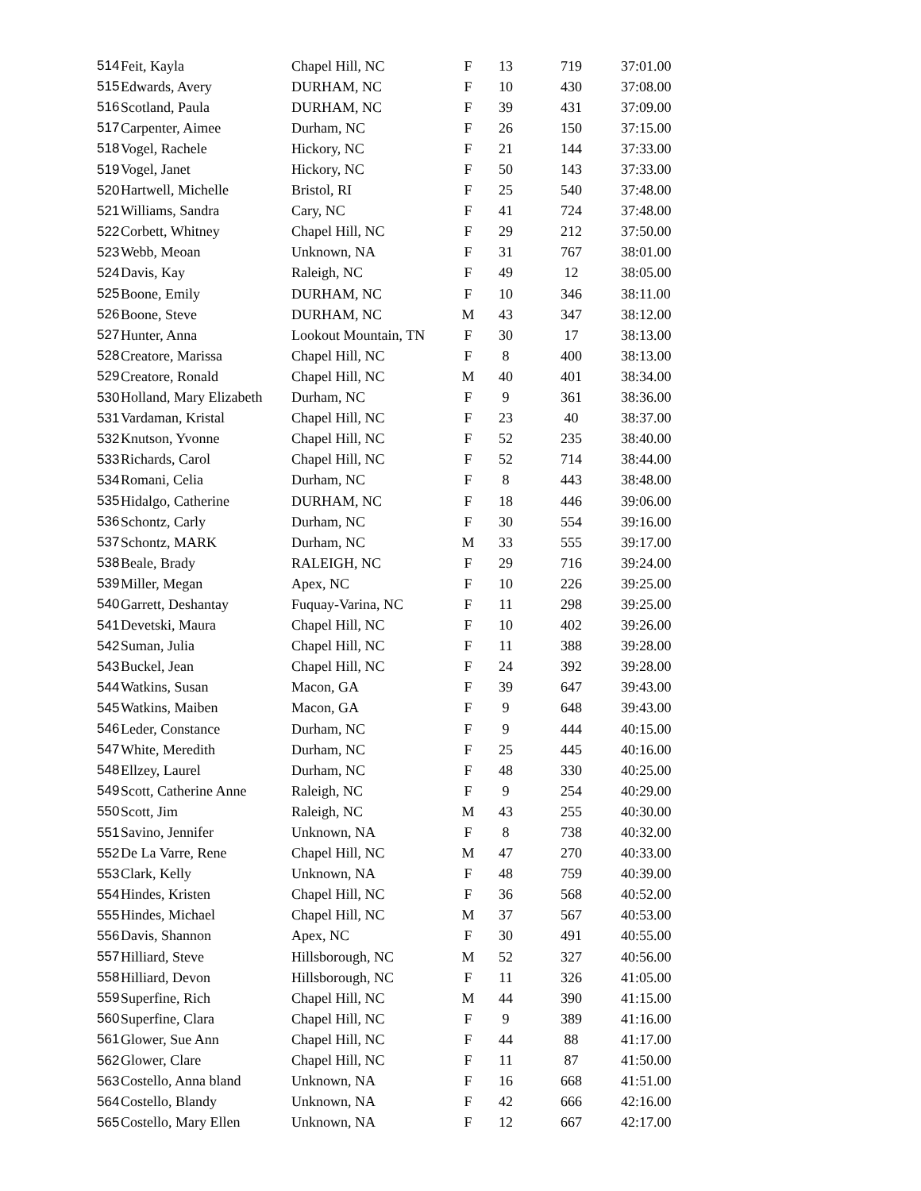| 514 | Feit, Kayla | Chapel Hill, NC | F | 13 | 719 | 37:01.00 |
| 515 | Edwards, Avery | DURHAM, NC | F | 10 | 430 | 37:08.00 |
| 516 | Scotland, Paula | DURHAM, NC | F | 39 | 431 | 37:09.00 |
| 517 | Carpenter, Aimee | Durham, NC | F | 26 | 150 | 37:15.00 |
| 518 | Vogel, Rachele | Hickory, NC | F | 21 | 144 | 37:33.00 |
| 519 | Vogel, Janet | Hickory, NC | F | 50 | 143 | 37:33.00 |
| 520 | Hartwell, Michelle | Bristol, RI | F | 25 | 540 | 37:48.00 |
| 521 | Williams, Sandra | Cary, NC | F | 41 | 724 | 37:48.00 |
| 522 | Corbett, Whitney | Chapel Hill, NC | F | 29 | 212 | 37:50.00 |
| 523 | Webb, Meoan | Unknown, NA | F | 31 | 767 | 38:01.00 |
| 524 | Davis, Kay | Raleigh, NC | F | 49 | 12 | 38:05.00 |
| 525 | Boone, Emily | DURHAM, NC | F | 10 | 346 | 38:11.00 |
| 526 | Boone, Steve | DURHAM, NC | M | 43 | 347 | 38:12.00 |
| 527 | Hunter, Anna | Lookout Mountain, TN | F | 30 | 17 | 38:13.00 |
| 528 | Creatore, Marissa | Chapel Hill, NC | F | 8 | 400 | 38:13.00 |
| 529 | Creatore, Ronald | Chapel Hill, NC | M | 40 | 401 | 38:34.00 |
| 530 | Holland, Mary Elizabeth | Durham, NC | F | 9 | 361 | 38:36.00 |
| 531 | Vardaman, Kristal | Chapel Hill, NC | F | 23 | 40 | 38:37.00 |
| 532 | Knutson, Yvonne | Chapel Hill, NC | F | 52 | 235 | 38:40.00 |
| 533 | Richards, Carol | Chapel Hill, NC | F | 52 | 714 | 38:44.00 |
| 534 | Romani, Celia | Durham, NC | F | 8 | 443 | 38:48.00 |
| 535 | Hidalgo, Catherine | DURHAM, NC | F | 18 | 446 | 39:06.00 |
| 536 | Schontz, Carly | Durham, NC | F | 30 | 554 | 39:16.00 |
| 537 | Schontz, MARK | Durham, NC | M | 33 | 555 | 39:17.00 |
| 538 | Beale, Brady | RALEIGH, NC | F | 29 | 716 | 39:24.00 |
| 539 | Miller, Megan | Apex, NC | F | 10 | 226 | 39:25.00 |
| 540 | Garrett, Deshantay | Fuquay-Varina, NC | F | 11 | 298 | 39:25.00 |
| 541 | Devetski, Maura | Chapel Hill, NC | F | 10 | 402 | 39:26.00 |
| 542 | Suman, Julia | Chapel Hill, NC | F | 11 | 388 | 39:28.00 |
| 543 | Buckel, Jean | Chapel Hill, NC | F | 24 | 392 | 39:28.00 |
| 544 | Watkins, Susan | Macon, GA | F | 39 | 647 | 39:43.00 |
| 545 | Watkins, Maiben | Macon, GA | F | 9 | 648 | 39:43.00 |
| 546 | Leder, Constance | Durham, NC | F | 9 | 444 | 40:15.00 |
| 547 | White, Meredith | Durham, NC | F | 25 | 445 | 40:16.00 |
| 548 | Ellzey, Laurel | Durham, NC | F | 48 | 330 | 40:25.00 |
| 549 | Scott, Catherine Anne | Raleigh, NC | F | 9 | 254 | 40:29.00 |
| 550 | Scott, Jim | Raleigh, NC | M | 43 | 255 | 40:30.00 |
| 551 | Savino, Jennifer | Unknown, NA | F | 8 | 738 | 40:32.00 |
| 552 | De La Varre, Rene | Chapel Hill, NC | M | 47 | 270 | 40:33.00 |
| 553 | Clark, Kelly | Unknown, NA | F | 48 | 759 | 40:39.00 |
| 554 | Hindes, Kristen | Chapel Hill, NC | F | 36 | 568 | 40:52.00 |
| 555 | Hindes, Michael | Chapel Hill, NC | M | 37 | 567 | 40:53.00 |
| 556 | Davis, Shannon | Apex, NC | F | 30 | 491 | 40:55.00 |
| 557 | Hilliard, Steve | Hillsborough, NC | M | 52 | 327 | 40:56.00 |
| 558 | Hilliard, Devon | Hillsborough, NC | F | 11 | 326 | 41:05.00 |
| 559 | Superfine, Rich | Chapel Hill, NC | M | 44 | 390 | 41:15.00 |
| 560 | Superfine, Clara | Chapel Hill, NC | F | 9 | 389 | 41:16.00 |
| 561 | Glower, Sue Ann | Chapel Hill, NC | F | 44 | 88 | 41:17.00 |
| 562 | Glower, Clare | Chapel Hill, NC | F | 11 | 87 | 41:50.00 |
| 563 | Costello, Anna bland | Unknown, NA | F | 16 | 668 | 41:51.00 |
| 564 | Costello, Blandy | Unknown, NA | F | 42 | 666 | 42:16.00 |
| 565 | Costello, Mary Ellen | Unknown, NA | F | 12 | 667 | 42:17.00 |